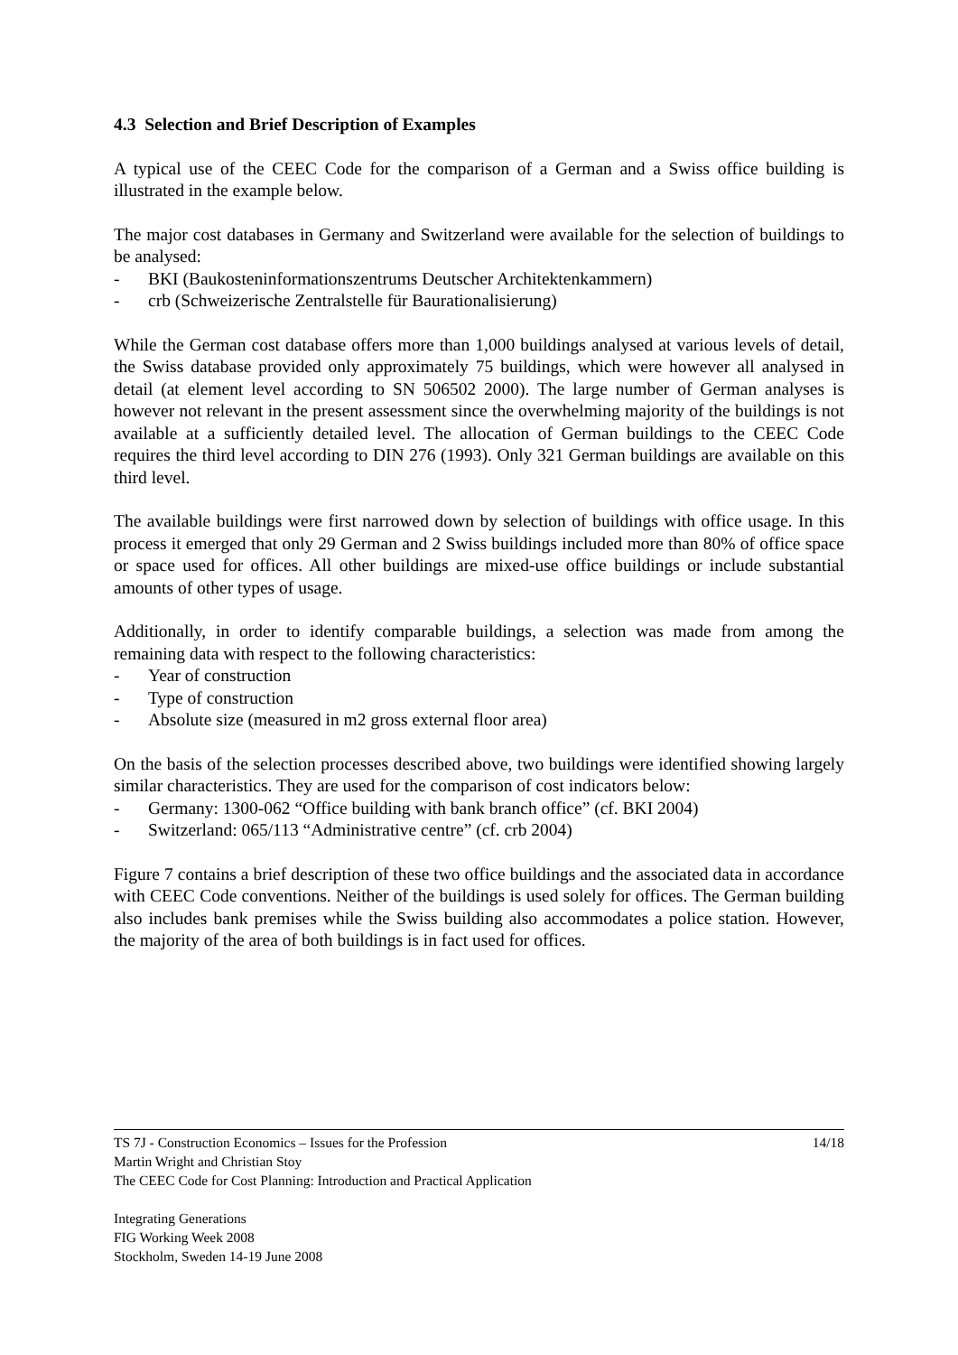4.3 Selection and Brief Description of Examples
A typical use of the CEEC Code for the comparison of a German and a Swiss office building is illustrated in the example below.
The major cost databases in Germany and Switzerland were available for the selection of buildings to be analysed:
- BKI (Baukosteninformationszentrums Deutscher Architektenkammern)
- crb (Schweizerische Zentralstelle für Baurationalisierung)
While the German cost database offers more than 1,000 buildings analysed at various levels of detail, the Swiss database provided only approximately 75 buildings, which were however all analysed in detail (at element level according to SN 506502 2000). The large number of German analyses is however not relevant in the present assessment since the overwhelming majority of the buildings is not available at a sufficiently detailed level. The allocation of German buildings to the CEEC Code requires the third level according to DIN 276 (1993). Only 321 German buildings are available on this third level.
The available buildings were first narrowed down by selection of buildings with office usage. In this process it emerged that only 29 German and 2 Swiss buildings included more than 80% of office space or space used for offices. All other buildings are mixed-use office buildings or include substantial amounts of other types of usage.
Additionally, in order to identify comparable buildings, a selection was made from among the remaining data with respect to the following characteristics:
- Year of construction
- Type of construction
- Absolute size (measured in m2 gross external floor area)
On the basis of the selection processes described above, two buildings were identified showing largely similar characteristics. They are used for the comparison of cost indicators below:
- Germany: 1300-062 “Office building with bank branch office” (cf. BKI 2004)
- Switzerland: 065/113 “Administrative centre” (cf. crb 2004)
Figure 7 contains a brief description of these two office buildings and the associated data in accordance with CEEC Code conventions. Neither of the buildings is used solely for offices. The German building also includes bank premises while the Swiss building also accommodates a police station. However, the majority of the area of both buildings is in fact used for offices.
TS 7J - Construction Economics – Issues for the Profession 14/18
Martin Wright and Christian Stoy
The CEEC Code for Cost Planning: Introduction and Practical Application
Integrating Generations
FIG Working Week 2008
Stockholm, Sweden 14-19 June 2008